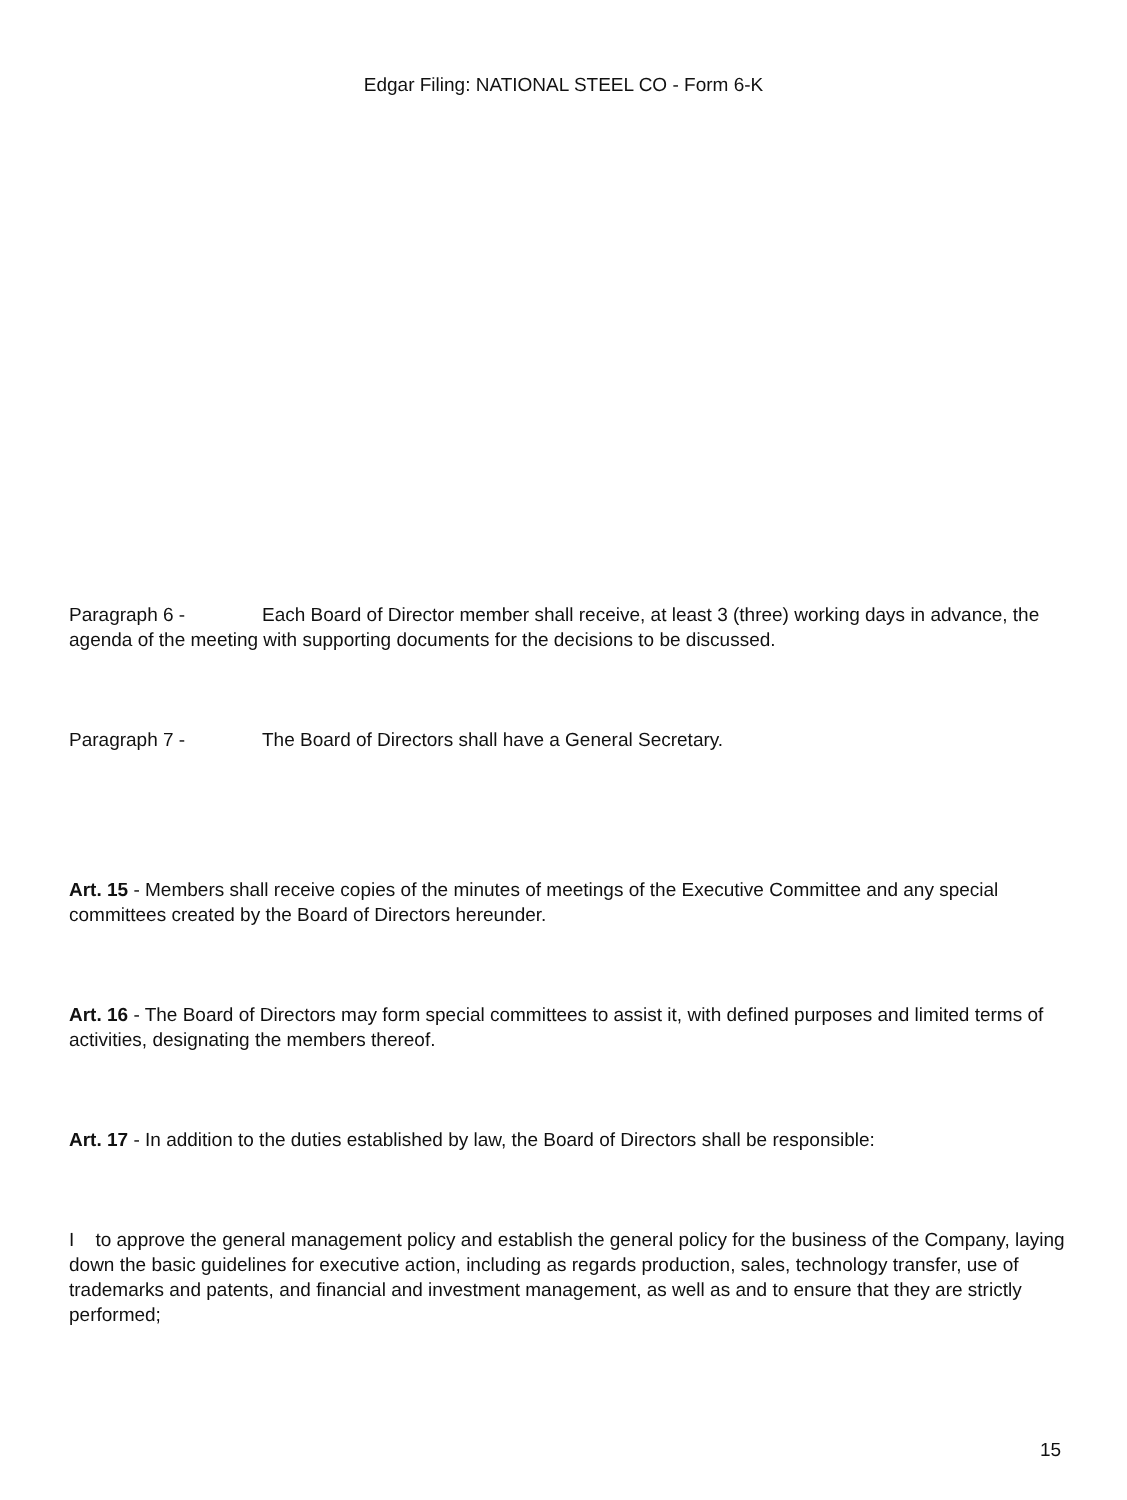Edgar Filing: NATIONAL STEEL CO - Form 6-K
Paragraph 6 - Each Board of Director member shall receive, at least 3 (three) working days in advance, the agenda of the meeting with supporting documents for the decisions to be discussed.
Paragraph 7 - The Board of Directors shall have a General Secretary.
Art. 15 - Members shall receive copies of the minutes of meetings of the Executive Committee and any special committees created by the Board of Directors hereunder.
Art. 16 - The Board of Directors may form special committees to assist it, with defined purposes and limited terms of activities, designating the members thereof.
Art. 17 - In addition to the duties established by law, the Board of Directors shall be responsible:
I to approve the general management policy and establish the general policy for the business of the Company, laying down the basic guidelines for executive action, including as regards production, sales, technology transfer, use of trademarks and patents, and financial and investment management, as well as and to ensure that they are strictly performed;
15